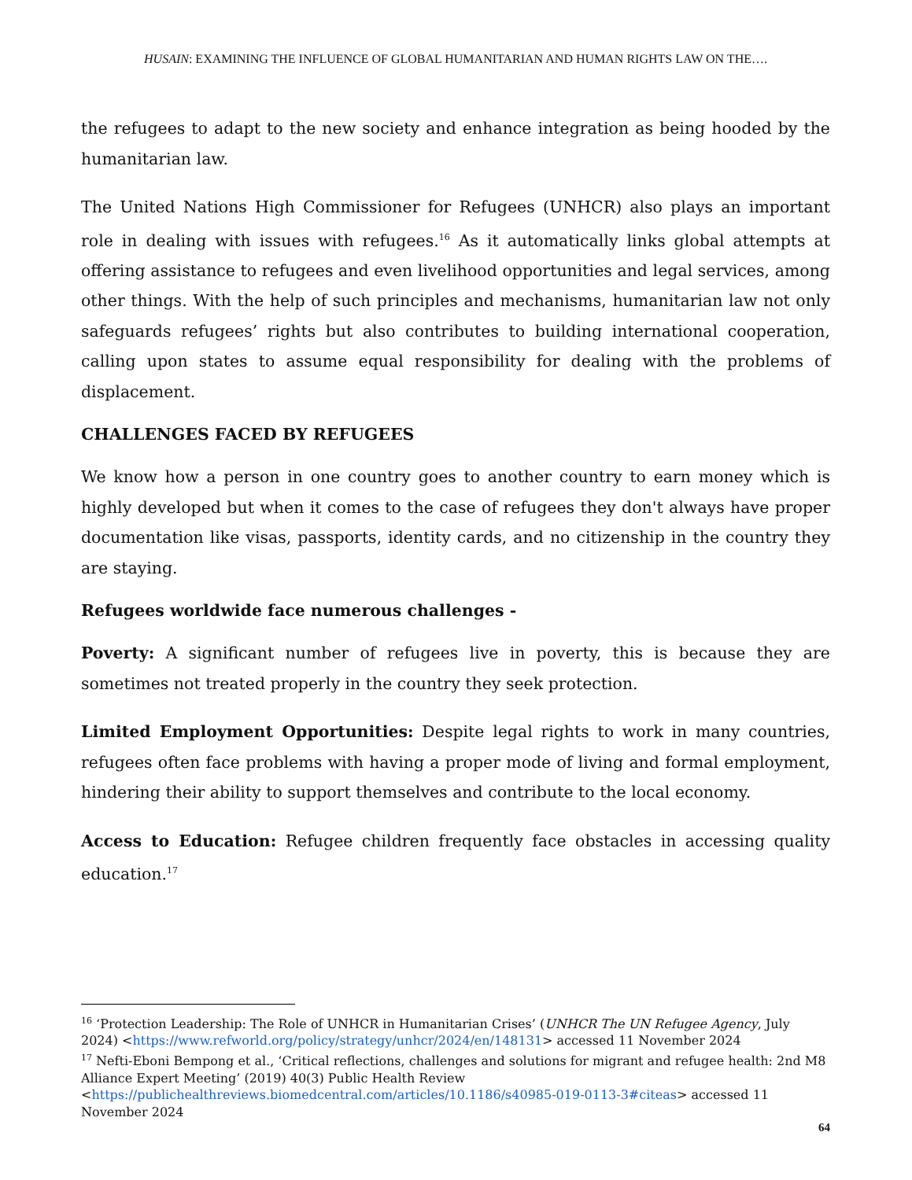HUSAIN: EXAMINING THE INFLUENCE OF GLOBAL HUMANITARIAN AND HUMAN RIGHTS LAW ON THE….
the refugees to adapt to the new society and enhance integration as being hooded by the humanitarian law.
The United Nations High Commissioner for Refugees (UNHCR) also plays an important role in dealing with issues with refugees.<sup>16</sup> As it automatically links global attempts at offering assistance to refugees and even livelihood opportunities and legal services, among other things. With the help of such principles and mechanisms, humanitarian law not only safeguards refugees’ rights but also contributes to building international cooperation, calling upon states to assume equal responsibility for dealing with the problems of displacement.
CHALLENGES FACED BY REFUGEES
We know how a person in one country goes to another country to earn money which is highly developed but when it comes to the case of refugees they don't always have proper documentation like visas, passports, identity cards, and no citizenship in the country they are staying.
Refugees worldwide face numerous challenges -
Poverty: A significant number of refugees live in poverty, this is because they are sometimes not treated properly in the country they seek protection.
Limited Employment Opportunities: Despite legal rights to work in many countries, refugees often face problems with having a proper mode of living and formal employment, hindering their ability to support themselves and contribute to the local economy.
Access to Education: Refugee children frequently face obstacles in accessing quality education.<sup>17</sup>
<sup>16</sup> ‘Protection Leadership: The Role of UNHCR in Humanitarian Crises’ (UNHCR The UN Refugee Agency, July 2024) <https://www.refworld.org/policy/strategy/unhcr/2024/en/148131> accessed 11 November 2024
<sup>17</sup> Nefti-Eboni Bempong et al., ‘Critical reflections, challenges and solutions for migrant and refugee health: 2nd M8 Alliance Expert Meeting’ (2019) 40(3) Public Health Review <https://publichealthreviews.biomedcentral.com/articles/10.1186/s40985-019-0113-3#citeas> accessed 11 November 2024
64